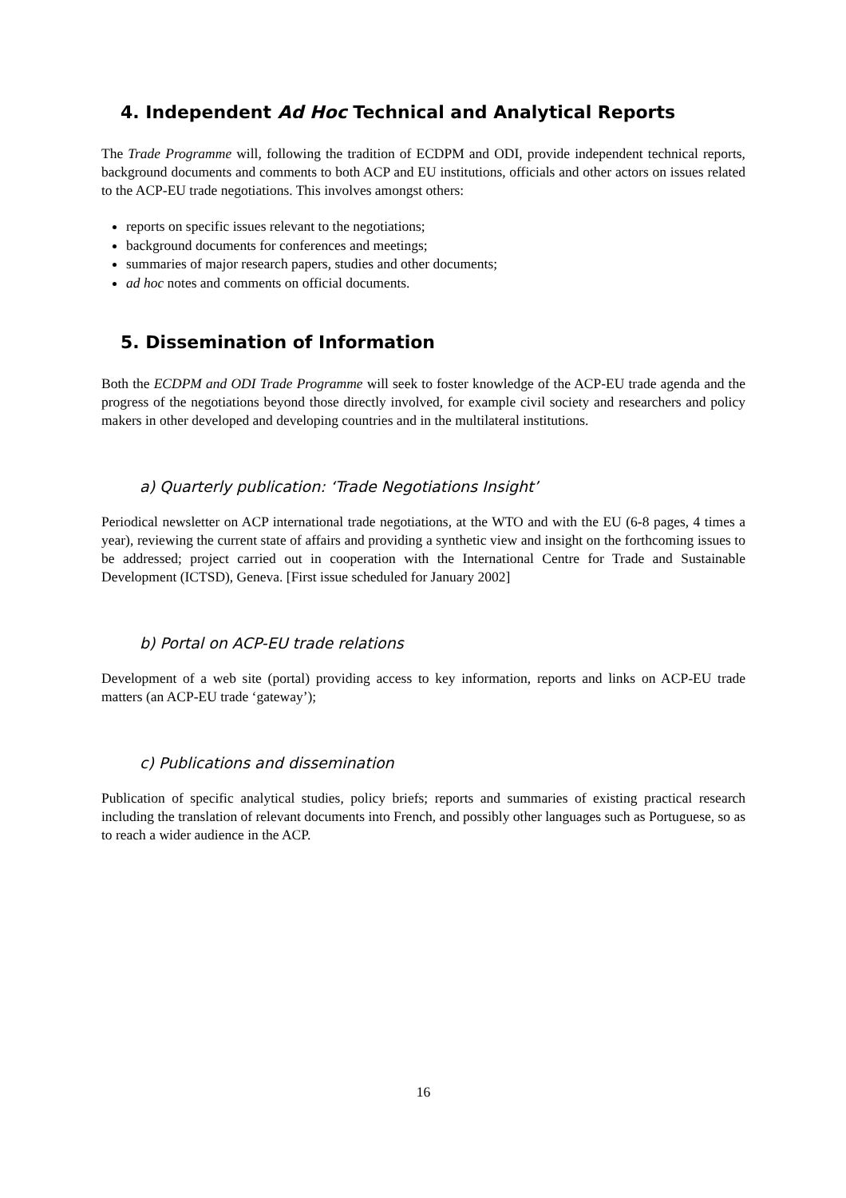4. Independent Ad Hoc Technical and Analytical Reports
The Trade Programme will, following the tradition of ECDPM and ODI, provide independent technical reports, background documents and comments to both ACP and EU institutions, officials and other actors on issues related to the ACP-EU trade negotiations. This involves amongst others:
reports on specific issues relevant to the negotiations;
background documents for conferences and meetings;
summaries of major research papers, studies and other documents;
ad hoc notes and comments on official documents.
5. Dissemination of Information
Both the ECDPM and ODI Trade Programme will seek to foster knowledge of the ACP-EU trade agenda and the progress of the negotiations beyond those directly involved, for example civil society and researchers and policy makers in other developed and developing countries and in the multilateral institutions.
a) Quarterly publication: ‘Trade Negotiations Insight’
Periodical newsletter on ACP international trade negotiations, at the WTO and with the EU (6-8 pages, 4 times a year), reviewing the current state of affairs and providing a synthetic view and insight on the forthcoming issues to be addressed; project carried out in cooperation with the International Centre for Trade and Sustainable Development (ICTSD), Geneva. [First issue scheduled for January 2002]
b) Portal on ACP-EU trade relations
Development of a web site (portal) providing access to key information, reports and links on ACP-EU trade matters (an ACP-EU trade ‘gateway’);
c) Publications and dissemination
Publication of specific analytical studies, policy briefs; reports and summaries of existing practical research including the translation of relevant documents into French, and possibly other languages such as Portuguese, so as to reach a wider audience in the ACP.
16